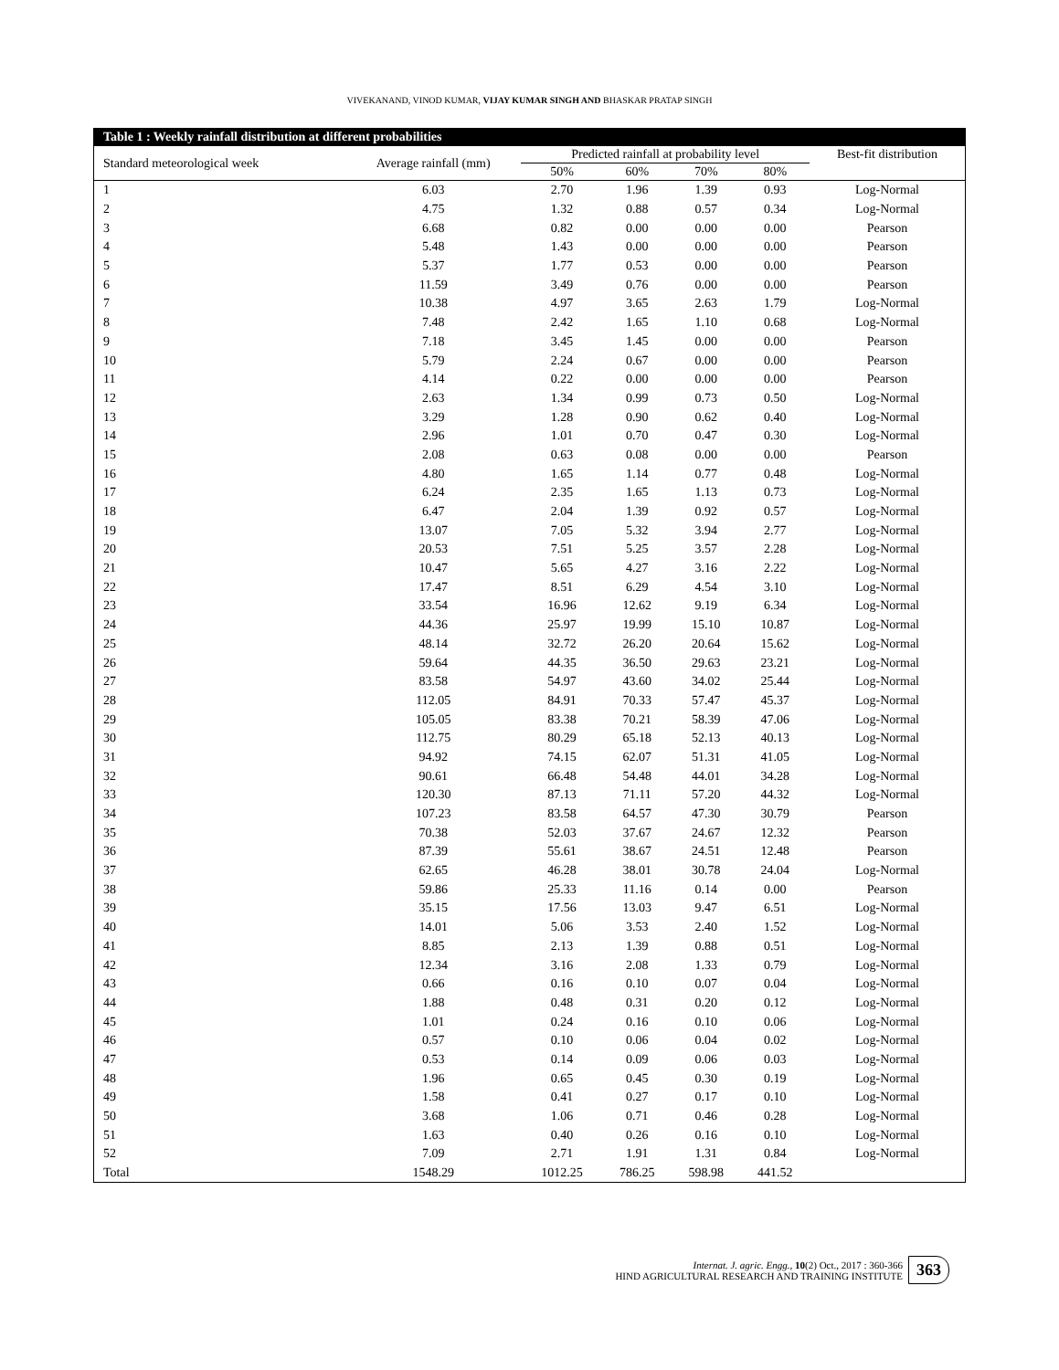VIVEKANAND, VINOD KUMAR, VIJAY KUMAR SINGH AND BHASKAR PRATAP SINGH
Table 1 : Weekly rainfall distribution at different probabilities
| Standard meteorological week | Average rainfall (mm) | Predicted rainfall at probability level | | | | Best-fit distribution |
| --- | --- | --- | --- | --- | --- | --- |
| | | 50% | 60% | 70% | 80% | |
| 1 | 6.03 | 2.70 | 1.96 | 1.39 | 0.93 | Log-Normal |
| 2 | 4.75 | 1.32 | 0.88 | 0.57 | 0.34 | Log-Normal |
| 3 | 6.68 | 0.82 | 0.00 | 0.00 | 0.00 | Pearson |
| 4 | 5.48 | 1.43 | 0.00 | 0.00 | 0.00 | Pearson |
| 5 | 5.37 | 1.77 | 0.53 | 0.00 | 0.00 | Pearson |
| 6 | 11.59 | 3.49 | 0.76 | 0.00 | 0.00 | Pearson |
| 7 | 10.38 | 4.97 | 3.65 | 2.63 | 1.79 | Log-Normal |
| 8 | 7.48 | 2.42 | 1.65 | 1.10 | 0.68 | Log-Normal |
| 9 | 7.18 | 3.45 | 1.45 | 0.00 | 0.00 | Pearson |
| 10 | 5.79 | 2.24 | 0.67 | 0.00 | 0.00 | Pearson |
| 11 | 4.14 | 0.22 | 0.00 | 0.00 | 0.00 | Pearson |
| 12 | 2.63 | 1.34 | 0.99 | 0.73 | 0.50 | Log-Normal |
| 13 | 3.29 | 1.28 | 0.90 | 0.62 | 0.40 | Log-Normal |
| 14 | 2.96 | 1.01 | 0.70 | 0.47 | 0.30 | Log-Normal |
| 15 | 2.08 | 0.63 | 0.08 | 0.00 | 0.00 | Pearson |
| 16 | 4.80 | 1.65 | 1.14 | 0.77 | 0.48 | Log-Normal |
| 17 | 6.24 | 2.35 | 1.65 | 1.13 | 0.73 | Log-Normal |
| 18 | 6.47 | 2.04 | 1.39 | 0.92 | 0.57 | Log-Normal |
| 19 | 13.07 | 7.05 | 5.32 | 3.94 | 2.77 | Log-Normal |
| 20 | 20.53 | 7.51 | 5.25 | 3.57 | 2.28 | Log-Normal |
| 21 | 10.47 | 5.65 | 4.27 | 3.16 | 2.22 | Log-Normal |
| 22 | 17.47 | 8.51 | 6.29 | 4.54 | 3.10 | Log-Normal |
| 23 | 33.54 | 16.96 | 12.62 | 9.19 | 6.34 | Log-Normal |
| 24 | 44.36 | 25.97 | 19.99 | 15.10 | 10.87 | Log-Normal |
| 25 | 48.14 | 32.72 | 26.20 | 20.64 | 15.62 | Log-Normal |
| 26 | 59.64 | 44.35 | 36.50 | 29.63 | 23.21 | Log-Normal |
| 27 | 83.58 | 54.97 | 43.60 | 34.02 | 25.44 | Log-Normal |
| 28 | 112.05 | 84.91 | 70.33 | 57.47 | 45.37 | Log-Normal |
| 29 | 105.05 | 83.38 | 70.21 | 58.39 | 47.06 | Log-Normal |
| 30 | 112.75 | 80.29 | 65.18 | 52.13 | 40.13 | Log-Normal |
| 31 | 94.92 | 74.15 | 62.07 | 51.31 | 41.05 | Log-Normal |
| 32 | 90.61 | 66.48 | 54.48 | 44.01 | 34.28 | Log-Normal |
| 33 | 120.30 | 87.13 | 71.11 | 57.20 | 44.32 | Log-Normal |
| 34 | 107.23 | 83.58 | 64.57 | 47.30 | 30.79 | Pearson |
| 35 | 70.38 | 52.03 | 37.67 | 24.67 | 12.32 | Pearson |
| 36 | 87.39 | 55.61 | 38.67 | 24.51 | 12.48 | Pearson |
| 37 | 62.65 | 46.28 | 38.01 | 30.78 | 24.04 | Log-Normal |
| 38 | 59.86 | 25.33 | 11.16 | 0.14 | 0.00 | Pearson |
| 39 | 35.15 | 17.56 | 13.03 | 9.47 | 6.51 | Log-Normal |
| 40 | 14.01 | 5.06 | 3.53 | 2.40 | 1.52 | Log-Normal |
| 41 | 8.85 | 2.13 | 1.39 | 0.88 | 0.51 | Log-Normal |
| 42 | 12.34 | 3.16 | 2.08 | 1.33 | 0.79 | Log-Normal |
| 43 | 0.66 | 0.16 | 0.10 | 0.07 | 0.04 | Log-Normal |
| 44 | 1.88 | 0.48 | 0.31 | 0.20 | 0.12 | Log-Normal |
| 45 | 1.01 | 0.24 | 0.16 | 0.10 | 0.06 | Log-Normal |
| 46 | 0.57 | 0.10 | 0.06 | 0.04 | 0.02 | Log-Normal |
| 47 | 0.53 | 0.14 | 0.09 | 0.06 | 0.03 | Log-Normal |
| 48 | 1.96 | 0.65 | 0.45 | 0.30 | 0.19 | Log-Normal |
| 49 | 1.58 | 0.41 | 0.27 | 0.17 | 0.10 | Log-Normal |
| 50 | 3.68 | 1.06 | 0.71 | 0.46 | 0.28 | Log-Normal |
| 51 | 1.63 | 0.40 | 0.26 | 0.16 | 0.10 | Log-Normal |
| 52 | 7.09 | 2.71 | 1.91 | 1.31 | 0.84 | Log-Normal |
| Total | 1548.29 | 1012.25 | 786.25 | 598.98 | 441.52 | |
Internat. J. agric. Engg., 10(2) Oct., 2017 : 360-366
HIND AGRICULTURAL RESEARCH AND TRAINING INSTITUTE
363